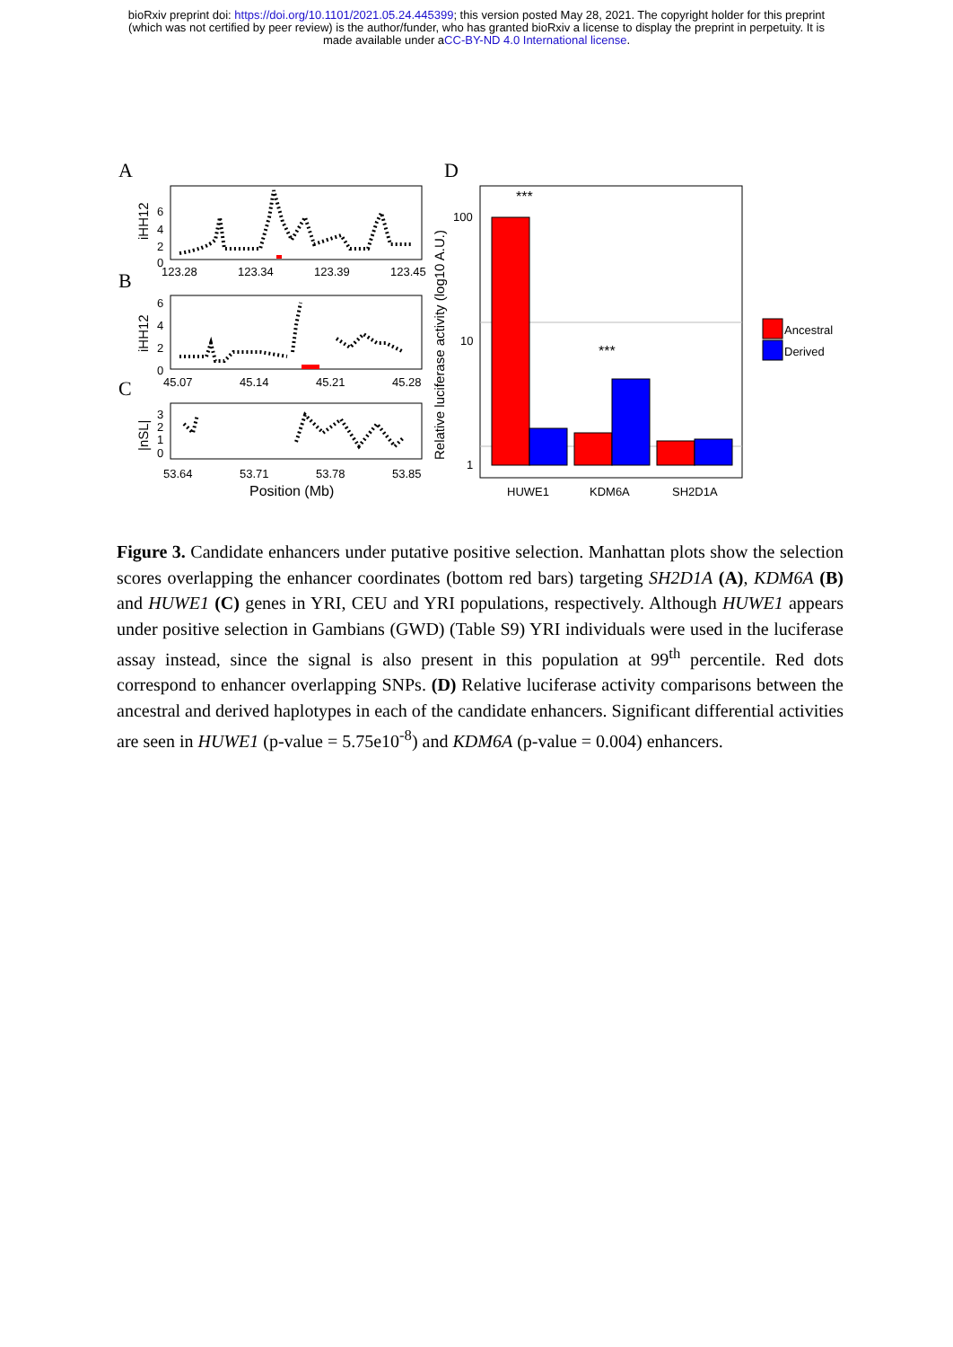bioRxiv preprint doi: https://doi.org/10.1101/2021.05.24.445399; this version posted May 28, 2021. The copyright holder for this preprint
(which was not certified by peer review) is the author/funder, who has granted bioRxiv a license to display the preprint in perpetuity. It is
made available under aCC-BY-ND 4.0 International license.
A
iHH12
6
4
2
0
123.28
123.34
123.39
123.45
B
iHH12
6
4
2
0
45.07
45.14
45.21
45.28
C
|nSL|
3
2
1
0
53.64
53.71
53.78
53.85
Position (Mb)
D
Relative luciferase activity (log10 A.U.)
100
10
1
***
***
HUWE1
KDM6A
SH2D1A
Ancestral
Derived
Figure 3. Candidate enhancers under putative positive selection. Manhattan plots show the selection scores overlapping the enhancer coordinates (bottom red bars) targeting SH2D1A (A), KDM6A (B) and HUWE1 (C) genes in YRI, CEU and YRI populations, respectively. Although HUWE1 appears under positive selection in Gambians (GWD) (Table S9) YRI individuals were used in the luciferase assay instead, since the signal is also present in this population at 99<sup>th</sup> percentile. Red dots correspond to enhancer overlapping SNPs. (D) Relative luciferase activity comparisons between the ancestral and derived haplotypes in each of the candidate enhancers. Significant differential activities are seen in HUWE1 (p-value = 5.75e10<sup>-8</sup>) and KDM6A (p-value = 0.004) enhancers.